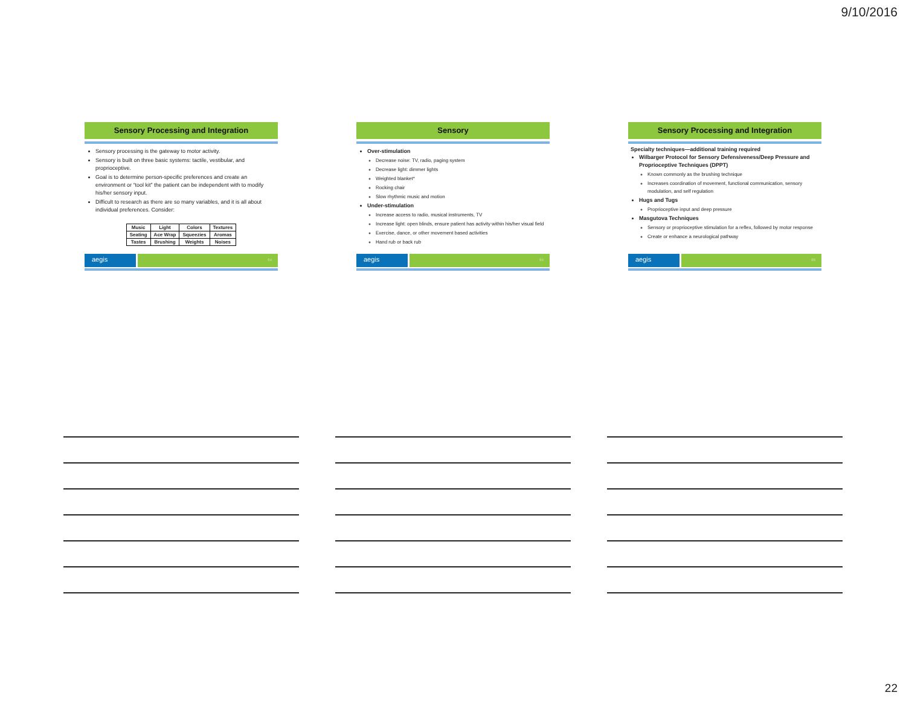9/10/2016
Sensory Processing and Integration
Sensory processing is the gateway to motor activity.
Sensory is built on three basic systems: tactile, vestibular, and proprioceptive.
Goal is to determine person-specific preferences and create an environment or “tool kit” the patient can be independent with to modify his/her sensory input.
Difficult to research as there are so many variables, and it is all about individual preferences. Consider:
| Music | Light | Colors | Textures |
| Seating | Ace Wrap | Squeezies | Aromas |
| Tastes | Brushing | Weights | Noises |
aegis
64
Sensory
Over-stimulation
Decrease noise: TV, radio, paging system
Decrease light: dimmer lights
Weighted blanket*
Rocking chair
Slow rhythmic music and motion
Under-stimulation
Increase access to radio, musical instruments, TV
Increase light: open blinds, ensure patient has activity within his/her visual field
Exercise, dance, or other movement based activities
Hand rub or back rub
aegis
65
Sensory Processing and Integration
Specialty techniques—additional training required
Wilbarger Protocol for Sensory Defensiveness/Deep Pressure and Proprioceptive Techniques (DPPT)
Known commonly as the brushing technique
Increases coordination of movement, functional communication, sensory modulation, and self regulation
Hugs and Tugs
Proprioceptive input and deep pressure
Masgutova Techniques
Sensory or proprioceptive stimulation for a reflex, followed by motor response
Create or enhance a neurological pathway
aegis
66
22